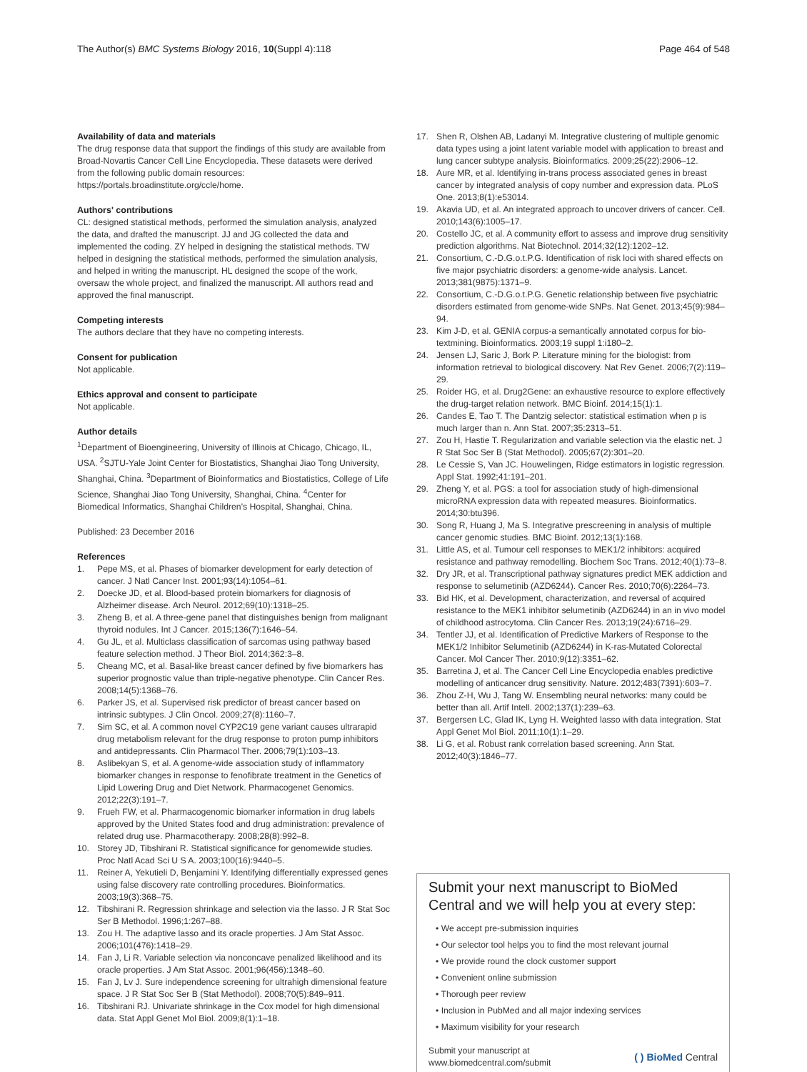The Author(s) BMC Systems Biology 2016, 10(Suppl 4):118
Page 464 of 548
Availability of data and materials
The drug response data that support the findings of this study are available from Broad-Novartis Cancer Cell Line Encyclopedia. These datasets were derived from the following public domain resources: https://portals.broadinstitute.org/ccle/home.
Authors' contributions
CL: designed statistical methods, performed the simulation analysis, analyzed the data, and drafted the manuscript. JJ and JG collected the data and implemented the coding. ZY helped in designing the statistical methods. TW helped in designing the statistical methods, performed the simulation analysis, and helped in writing the manuscript. HL designed the scope of the work, oversaw the whole project, and finalized the manuscript. All authors read and approved the final manuscript.
Competing interests
The authors declare that they have no competing interests.
Consent for publication
Not applicable.
Ethics approval and consent to participate
Not applicable.
Author details
<sup>1</sup> Department of Bioengineering, University of Illinois at Chicago, Chicago, IL, USA. <sup>2</sup>SJTU-Yale Joint Center for Biostatistics, Shanghai Jiao Tong University, Shanghai, China. <sup>3</sup>Department of Bioinformatics and Biostatistics, College of Life Science, Shanghai Jiao Tong University, Shanghai, China. <sup>4</sup>Center for Biomedical Informatics, Shanghai Children's Hospital, Shanghai, China.
Published: 23 December 2016
References
1. Pepe MS, et al. Phases of biomarker development for early detection of cancer. J Natl Cancer Inst. 2001;93(14):1054–61.
2. Doecke JD, et al. Blood-based protein biomarkers for diagnosis of Alzheimer disease. Arch Neurol. 2012;69(10):1318–25.
3. Zheng B, et al. A three-gene panel that distinguishes benign from malignant thyroid nodules. Int J Cancer. 2015;136(7):1646–54.
4. Gu JL, et al. Multiclass classification of sarcomas using pathway based feature selection method. J Theor Biol. 2014;362:3–8.
5. Cheang MC, et al. Basal-like breast cancer defined by five biomarkers has superior prognostic value than triple-negative phenotype. Clin Cancer Res. 2008;14(5):1368–76.
6. Parker JS, et al. Supervised risk predictor of breast cancer based on intrinsic subtypes. J Clin Oncol. 2009;27(8):1160–7.
7. Sim SC, et al. A common novel CYP2C19 gene variant causes ultrarapid drug metabolism relevant for the drug response to proton pump inhibitors and antidepressants. Clin Pharmacol Ther. 2006;79(1):103–13.
8. Aslibekyan S, et al. A genome-wide association study of inflammatory biomarker changes in response to fenofibrate treatment in the Genetics of Lipid Lowering Drug and Diet Network. Pharmacogenet Genomics. 2012;22(3):191–7.
9. Frueh FW, et al. Pharmacogenomic biomarker information in drug labels approved by the United States food and drug administration: prevalence of related drug use. Pharmacotherapy. 2008;28(8):992–8.
10. Storey JD, Tibshirani R. Statistical significance for genomewide studies. Proc Natl Acad Sci U S A. 2003;100(16):9440–5.
11. Reiner A, Yekutieli D, Benjamini Y. Identifying differentially expressed genes using false discovery rate controlling procedures. Bioinformatics. 2003;19(3):368–75.
12. Tibshirani R. Regression shrinkage and selection via the lasso. J R Stat Soc Ser B Methodol. 1996;1:267–88.
13. Zou H. The adaptive lasso and its oracle properties. J Am Stat Assoc. 2006;101(476):1418–29.
14. Fan J, Li R. Variable selection via nonconcave penalized likelihood and its oracle properties. J Am Stat Assoc. 2001;96(456):1348–60.
15. Fan J, Lv J. Sure independence screening for ultrahigh dimensional feature space. J R Stat Soc Ser B (Stat Methodol). 2008;70(5):849–911.
16. Tibshirani RJ. Univariate shrinkage in the Cox model for high dimensional data. Stat Appl Genet Mol Biol. 2009;8(1):1–18.
17. Shen R, Olshen AB, Ladanyi M. Integrative clustering of multiple genomic data types using a joint latent variable model with application to breast and lung cancer subtype analysis. Bioinformatics. 2009;25(22):2906–12.
18. Aure MR, et al. Identifying in-trans process associated genes in breast cancer by integrated analysis of copy number and expression data. PLoS One. 2013;8(1):e53014.
19. Akavia UD, et al. An integrated approach to uncover drivers of cancer. Cell. 2010;143(6):1005–17.
20. Costello JC, et al. A community effort to assess and improve drug sensitivity prediction algorithms. Nat Biotechnol. 2014;32(12):1202–12.
21. Consortium, C.-D.G.o.t.P.G. Identification of risk loci with shared effects on five major psychiatric disorders: a genome-wide analysis. Lancet. 2013;381(9875):1371–9.
22. Consortium, C.-D.G.o.t.P.G. Genetic relationship between five psychiatric disorders estimated from genome-wide SNPs. Nat Genet. 2013;45(9):984–94.
23. Kim J-D, et al. GENIA corpus-a semantically annotated corpus for bio-textmining. Bioinformatics. 2003;19 suppl 1:i180–2.
24. Jensen LJ, Saric J, Bork P. Literature mining for the biologist: from information retrieval to biological discovery. Nat Rev Genet. 2006;7(2):119–29.
25. Roider HG, et al. Drug2Gene: an exhaustive resource to explore effectively the drug-target relation network. BMC Bioinf. 2014;15(1):1.
26. Candes E, Tao T. The Dantzig selector: statistical estimation when p is much larger than n. Ann Stat. 2007;35:2313–51.
27. Zou H, Hastie T. Regularization and variable selection via the elastic net. J R Stat Soc Ser B (Stat Methodol). 2005;67(2):301–20.
28. Le Cessie S, Van JC. Houwelingen, Ridge estimators in logistic regression. Appl Stat. 1992;41:191–201.
29. Zheng Y, et al. PGS: a tool for association study of high-dimensional microRNA expression data with repeated measures. Bioinformatics. 2014;30:btu396.
30. Song R, Huang J, Ma S. Integrative prescreening in analysis of multiple cancer genomic studies. BMC Bioinf. 2012;13(1):168.
31. Little AS, et al. Tumour cell responses to MEK1/2 inhibitors: acquired resistance and pathway remodelling. Biochem Soc Trans. 2012;40(1):73–8.
32. Dry JR, et al. Transcriptional pathway signatures predict MEK addiction and response to selumetinib (AZD6244). Cancer Res. 2010;70(6):2264–73.
33. Bid HK, et al. Development, characterization, and reversal of acquired resistance to the MEK1 inhibitor selumetinib (AZD6244) in an in vivo model of childhood astrocytoma. Clin Cancer Res. 2013;19(24):6716–29.
34. Tentler JJ, et al. Identification of Predictive Markers of Response to the MEK1/2 Inhibitor Selumetinib (AZD6244) in K-ras-Mutated Colorectal Cancer. Mol Cancer Ther. 2010;9(12):3351–62.
35. Barretina J, et al. The Cancer Cell Line Encyclopedia enables predictive modelling of anticancer drug sensitivity. Nature. 2012;483(7391):603–7.
36. Zhou Z-H, Wu J, Tang W. Ensembling neural networks: many could be better than all. Artif Intell. 2002;137(1):239–63.
37. Bergersen LC, Glad IK, Lyng H. Weighted lasso with data integration. Stat Appl Genet Mol Biol. 2011;10(1):1–29.
38. Li G, et al. Robust rank correlation based screening. Ann Stat. 2012;40(3):1846–77.
Submit your next manuscript to BioMed Central and we will help you at every step:
• We accept pre-submission inquiries
• Our selector tool helps you to find the most relevant journal
• We provide round the clock customer support
• Convenient online submission
• Thorough peer review
• Inclusion in PubMed and all major indexing services
• Maximum visibility for your research
Submit your manuscript at
www.biomedcentral.com/submit
( ) BioMed Central